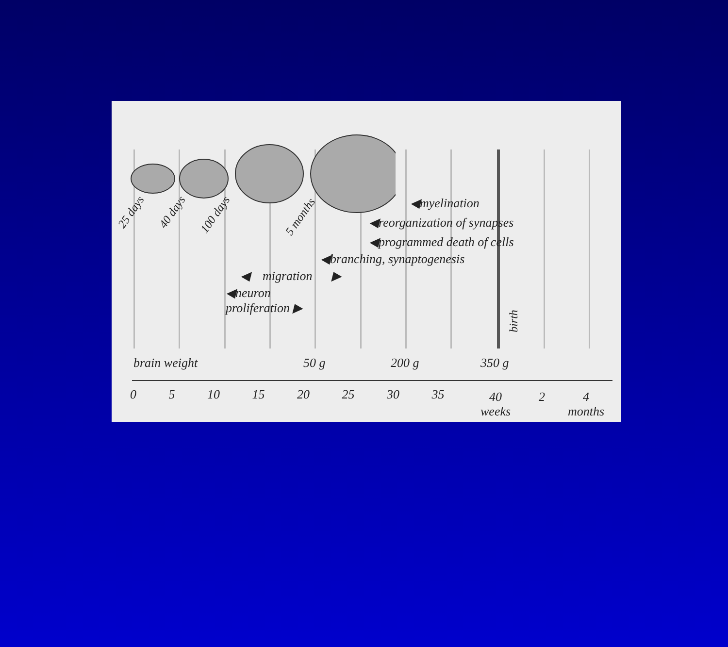◀myelination
◀reorganization of synapses
◀programmed death of cells
◀branching, synaptogenesis
◀ migration ▶
◀neuron
proliferation ▶
25 days 40 days 100 days 5 months
birth
brain weight 50 g 200 g 350 g
0 5 10 15 20 25 30 35
40
weeks
2
4
months